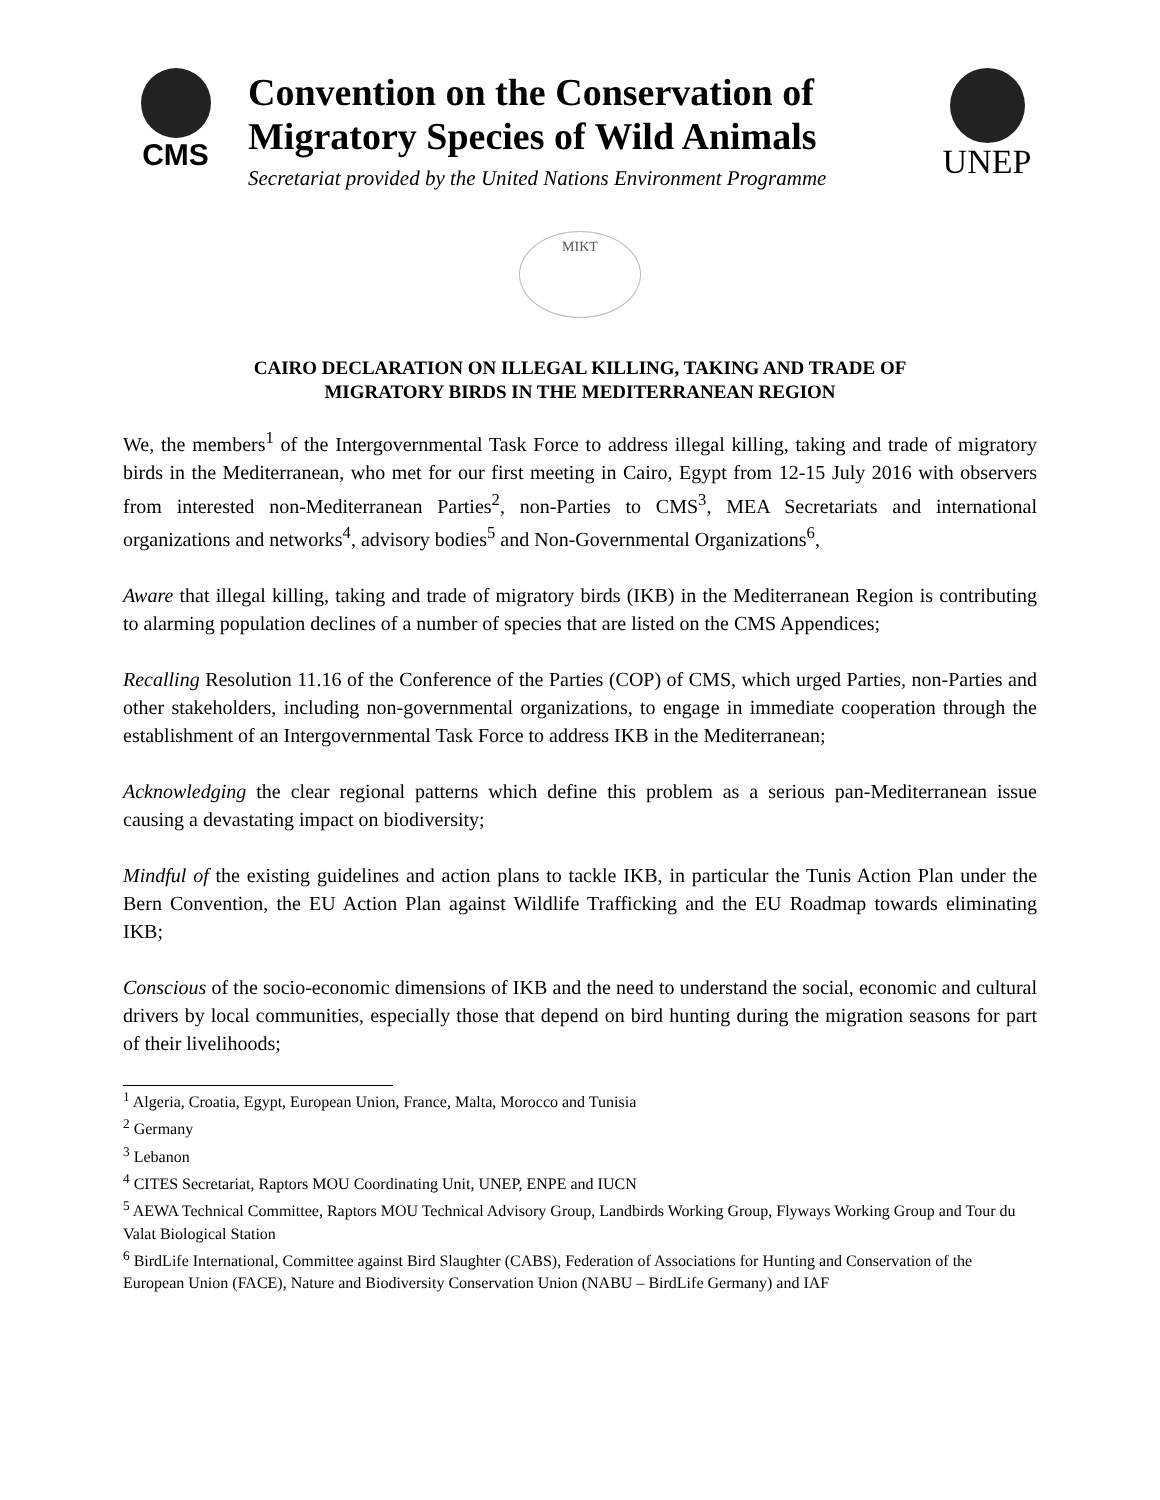CMS
Convention on the Conservation of
Migratory Species of Wild Animals
Secretariat provided by the United Nations Environment Programme
UNEP
MIKT
CAIRO DECLARATION ON ILLEGAL KILLING, TAKING AND TRADE OF
MIGRATORY BIRDS IN THE MEDITERRANEAN REGION
We, the members<sup>1</sup> of the Intergovernmental Task Force to address illegal killing, taking and trade of migratory birds in the Mediterranean, who met for our first meeting in Cairo, Egypt from 12-15 July 2016 with observers from interested non-Mediterranean Parties<sup>2</sup>, non-Parties to CMS<sup>3</sup>, MEA Secretariats and international organizations and networks<sup>4</sup>, advisory bodies<sup>5</sup> and Non-Governmental Organizations<sup>6</sup>,
Aware that illegal killing, taking and trade of migratory birds (IKB) in the Mediterranean Region is contributing to alarming population declines of a number of species that are listed on the CMS Appendices;
Recalling Resolution 11.16 of the Conference of the Parties (COP) of CMS, which urged Parties, non-Parties and other stakeholders, including non-governmental organizations, to engage in immediate cooperation through the establishment of an Intergovernmental Task Force to address IKB in the Mediterranean;
Acknowledging the clear regional patterns which define this problem as a serious pan-Mediterranean issue causing a devastating impact on biodiversity;
Mindful of the existing guidelines and action plans to tackle IKB, in particular the Tunis Action Plan under the Bern Convention, the EU Action Plan against Wildlife Trafficking and the EU Roadmap towards eliminating IKB;
Conscious of the socio-economic dimensions of IKB and the need to understand the social, economic and cultural drivers by local communities, especially those that depend on bird hunting during the migration seasons for part of their livelihoods;
<sup>1</sup> Algeria, Croatia, Egypt, European Union, France, Malta, Morocco and Tunisia
<sup>2</sup> Germany
<sup>3</sup> Lebanon
<sup>4</sup> CITES Secretariat, Raptors MOU Coordinating Unit, UNEP, ENPE and IUCN
<sup>5</sup> AEWA Technical Committee, Raptors MOU Technical Advisory Group, Landbirds Working Group, Flyways Working Group and Tour du Valat Biological Station
<sup>6</sup> BirdLife International, Committee against Bird Slaughter (CABS), Federation of Associations for Hunting and Conservation of the European Union (FACE), Nature and Biodiversity Conservation Union (NABU – BirdLife Germany) and IAF